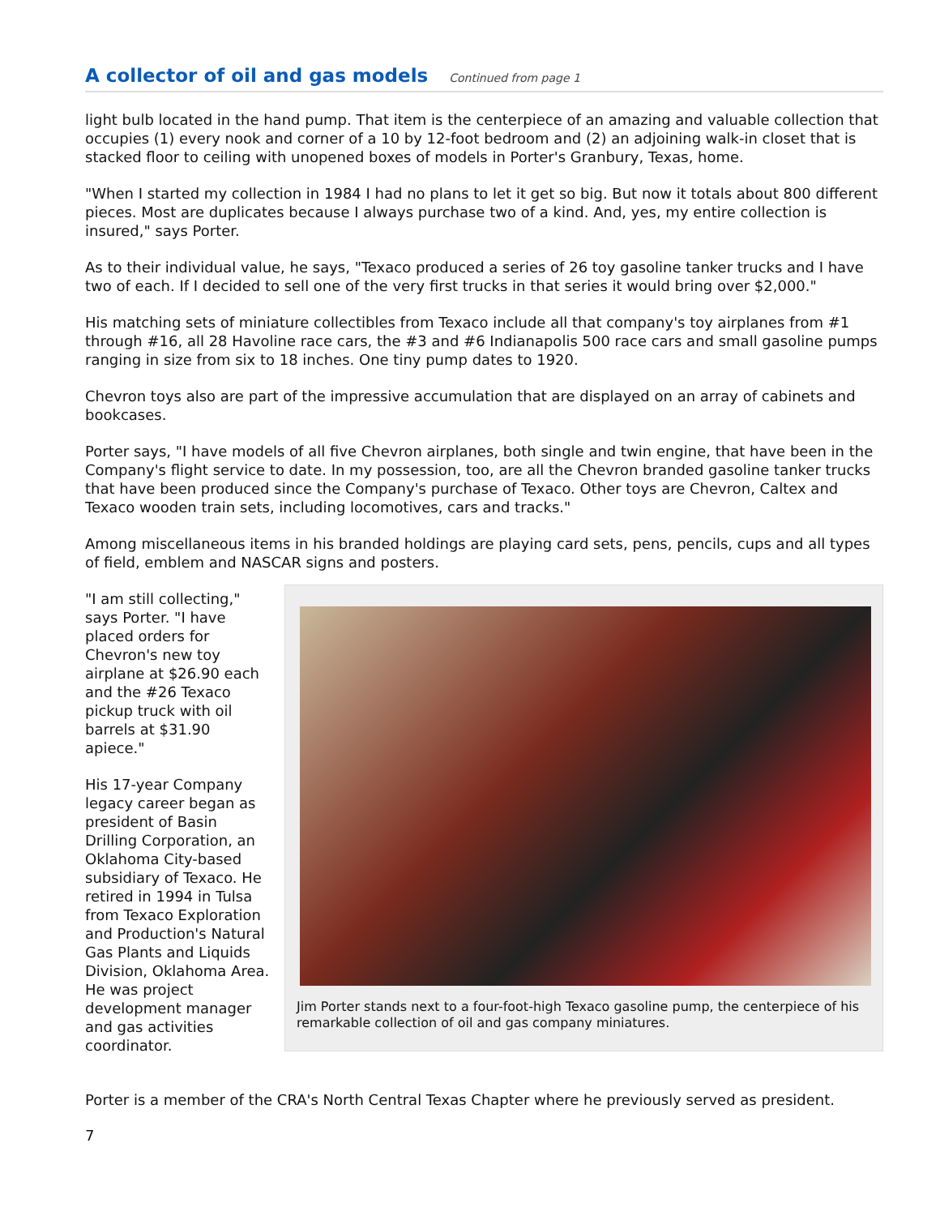A collector of oil and gas models
Continued from page 1
light bulb located in the hand pump. That item is the centerpiece of an amazing and valuable collection that occupies (1) every nook and corner of a 10 by 12-foot bedroom and (2) an adjoining walk-in closet that is stacked floor to ceiling with unopened boxes of models in Porter's Granbury, Texas, home.
"When I started my collection in 1984 I had no plans to let it get so big. But now it totals about 800 different pieces. Most are duplicates because I always purchase two of a kind. And, yes, my entire collection is insured," says Porter.
As to their individual value, he says, "Texaco produced a series of 26 toy gasoline tanker trucks and I have two of each. If I decided to sell one of the very first trucks in that series it would bring over $2,000."
His matching sets of miniature collectibles from Texaco include all that company's toy airplanes from #1 through #16, all 28 Havoline race cars, the #3 and #6 Indianapolis 500 race cars and small gasoline pumps ranging in size from six to 18 inches. One tiny pump dates to 1920.
Chevron toys also are part of the impressive accumulation that are displayed on an array of cabinets and bookcases.
Porter says, "I have models of all five Chevron airplanes, both single and twin engine, that have been in the Company's flight service to date. In my possession, too, are all the Chevron branded gasoline tanker trucks that have been produced since the Company's purchase of Texaco. Other toys are Chevron, Caltex and Texaco wooden train sets, including locomotives, cars and tracks."
Among miscellaneous items in his branded holdings are playing card sets, pens, pencils, cups and all types of field, emblem and NASCAR signs and posters.
"I am still collecting," says Porter. "I have placed orders for Chevron's new toy airplane at $26.90 each and the #26 Texaco pickup truck with oil barrels at $31.90 apiece."
His 17-year Company legacy career began as president of Basin Drilling Corporation, an Oklahoma City-based subsidiary of Texaco. He retired in 1994 in Tulsa from Texaco Exploration and Production's Natural Gas Plants and Liquids Division, Oklahoma Area. He was project development manager and gas activities coordinator.
Jim Porter stands next to a four-foot-high Texaco gasoline pump, the centerpiece of his remarkable collection of oil and gas company miniatures.
Porter is a member of the CRA's North Central Texas Chapter where he previously served as president.
7